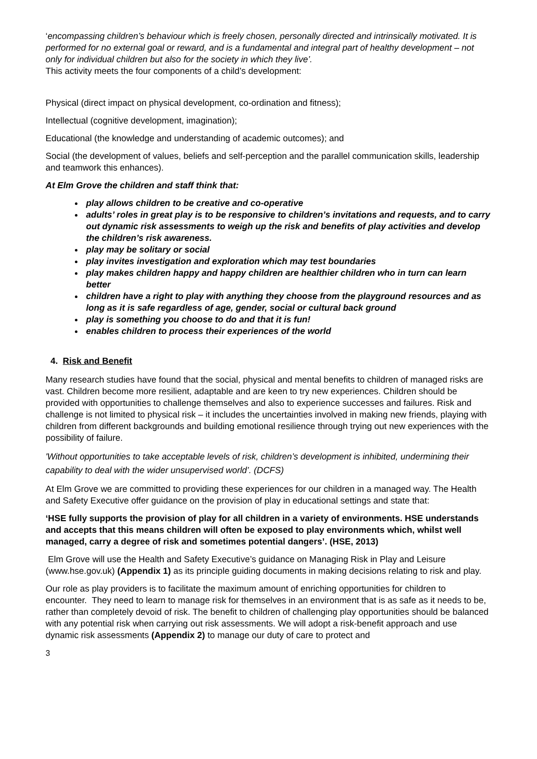‘encompassing children’s behaviour which is freely chosen, personally directed and intrinsically motivated. It is performed for no external goal or reward, and is a fundamental and integral part of healthy development – not only for individual children but also for the society in which they live’.
This activity meets the four components of a child’s development:
Physical (direct impact on physical development, co-ordination and fitness);
Intellectual (cognitive development, imagination);
Educational (the knowledge and understanding of academic outcomes); and
Social (the development of values, beliefs and self-perception and the parallel communication skills, leadership and teamwork this enhances).
At Elm Grove the children and staff think that:
play allows children to be creative and co-operative
adults’ roles in great play is to be responsive to children’s invitations and requests, and to carry out dynamic risk assessments to weigh up the risk and benefits of play activities and develop the children’s risk awareness.
play may be solitary or social
play invites investigation and exploration which may test boundaries
play makes children happy and happy children are healthier children who in turn can learn better
children have a right to play with anything they choose from the playground resources and as long as it is safe regardless of age, gender, social or cultural back ground
play is something you choose to do and that it is fun!
enables children to process their experiences of the world
4. Risk and Benefit
Many research studies have found that the social, physical and mental benefits to children of managed risks are vast. Children become more resilient, adaptable and are keen to try new experiences. Children should be provided with opportunities to challenge themselves and also to experience successes and failures. Risk and challenge is not limited to physical risk – it includes the uncertainties involved in making new friends, playing with children from different backgrounds and building emotional resilience through trying out new experiences with the possibility of failure.
'Without opportunities to take acceptable levels of risk, children’s development is inhibited, undermining their capability to deal with the wider unsupervised world’. (DCFS)
At Elm Grove we are committed to providing these experiences for our children in a managed way. The Health and Safety Executive offer guidance on the provision of play in educational settings and state that:
‘HSE fully supports the provision of play for all children in a variety of environments. HSE understands and accepts that this means children will often be exposed to play environments which, whilst well managed, carry a degree of risk and sometimes potential dangers’. (HSE, 2013)
Elm Grove will use the Health and Safety Executive’s guidance on Managing Risk in Play and Leisure (www.hse.gov.uk) (Appendix 1) as its principle guiding documents in making decisions relating to risk and play.
Our role as play providers is to facilitate the maximum amount of enriching opportunities for children to encounter. They need to learn to manage risk for themselves in an environment that is as safe as it needs to be, rather than completely devoid of risk. The benefit to children of challenging play opportunities should be balanced with any potential risk when carrying out risk assessments. We will adopt a risk-benefit approach and use dynamic risk assessments (Appendix 2) to manage our duty of care to protect and
3